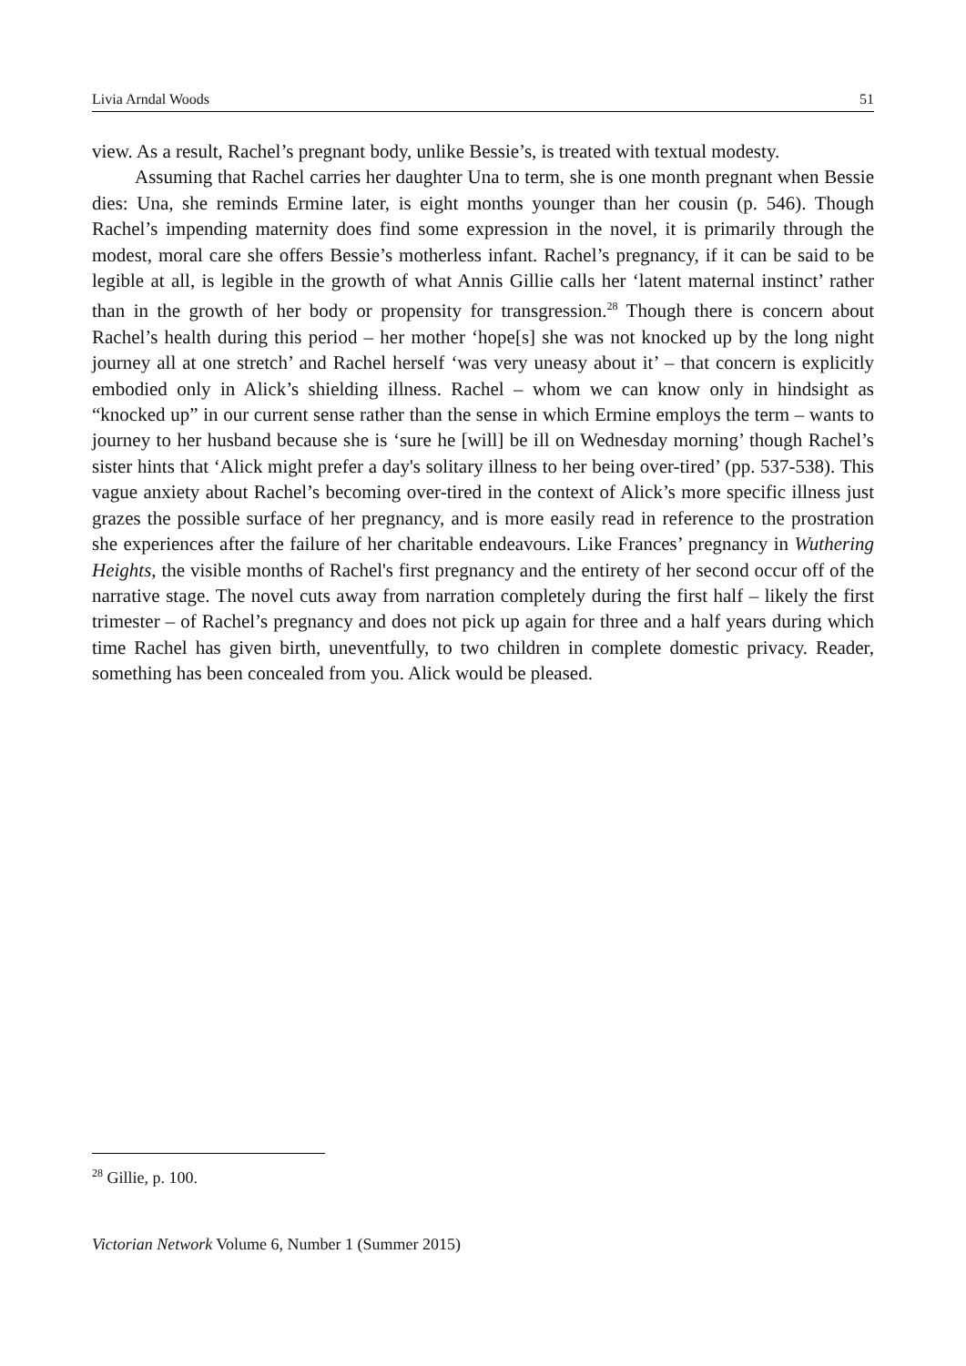Livia Arndal Woods 51
view. As a result, Rachel’s pregnant body, unlike Bessie’s, is treated with textual modesty.
Assuming that Rachel carries her daughter Una to term, she is one month pregnant when Bessie dies: Una, she reminds Ermine later, is eight months younger than her cousin (p. 546). Though Rachel’s impending maternity does find some expression in the novel, it is primarily through the modest, moral care she offers Bessie’s motherless infant. Rachel’s pregnancy, if it can be said to be legible at all, is legible in the growth of what Annis Gillie calls her ‘latent maternal instinct’ rather than in the growth of her body or propensity for transgression.<sup>28</sup> Though there is concern about Rachel’s health during this period – her mother ‘hope[s] she was not knocked up by the long night journey all at one stretch’ and Rachel herself ‘was very uneasy about it’ – that concern is explicitly embodied only in Alick’s shielding illness. Rachel – whom we can know only in hindsight as “knocked up” in our current sense rather than the sense in which Ermine employs the term – wants to journey to her husband because she is ‘sure he [will] be ill on Wednesday morning’ though Rachel’s sister hints that ‘Alick might prefer a day's solitary illness to her being over-tired’ (pp. 537-538). This vague anxiety about Rachel’s becoming over-tired in the context of Alick’s more specific illness just grazes the possible surface of her pregnancy, and is more easily read in reference to the prostration she experiences after the failure of her charitable endeavours. Like Frances’ pregnancy in Wuthering Heights, the visible months of Rachel's first pregnancy and the entirety of her second occur off of the narrative stage. The novel cuts away from narration completely during the first half – likely the first trimester – of Rachel’s pregnancy and does not pick up again for three and a half years during which time Rachel has given birth, uneventfully, to two children in complete domestic privacy. Reader, something has been concealed from you. Alick would be pleased.
<sup>28</sup> Gillie, p. 100.
Victorian Network Volume 6, Number 1 (Summer 2015)